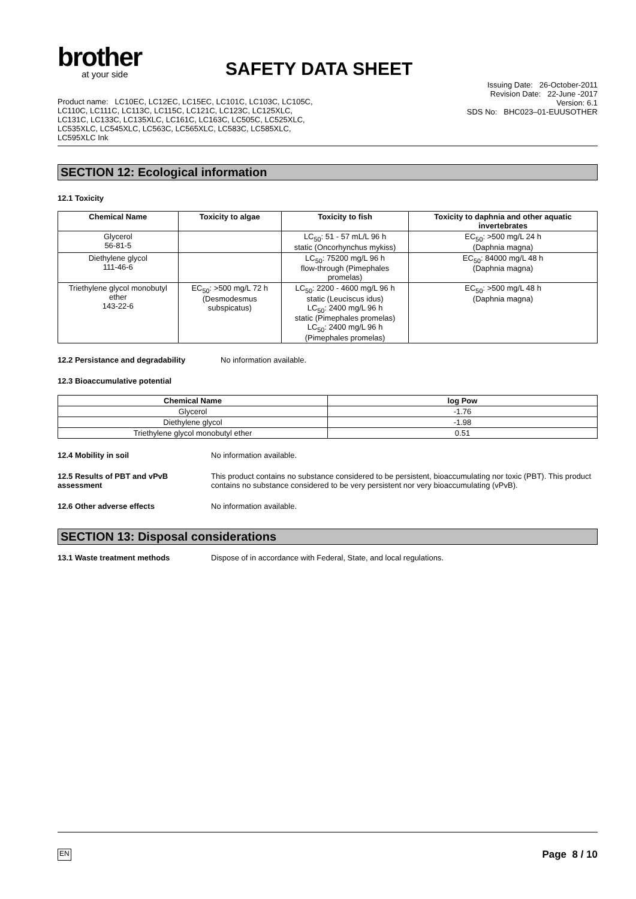brother
at your side
SAFETY DATA SHEET
Product name: LC10EC, LC12EC, LC15EC, LC101C, LC103C, LC105C, LC110C, LC111C, LC113C, LC115C, LC121C, LC123C, LC125XLC, LC131C, LC133C, LC135XLC, LC161C, LC163C, LC505C, LC525XLC, LC535XLC, LC545XLC, LC563C, LC565XLC, LC583C, LC585XLC, LC595XLC Ink
Issuing Date: 26-October-2011
Revision Date: 22-June -2017
Version: 6.1
SDS No: BHC023–01-EUUSOTHER
SECTION 12: Ecological information
12.1 Toxicity
| Chemical Name | Toxicity to algae | Toxicity to fish | Toxicity to daphnia and other aquatic invertebrates |
| --- | --- | --- | --- |
| Glycerol 56-81-5 | | LC<sub>50</sub>: 51 - 57 mL/L 96 h static (Oncorhynchus mykiss) | EC<sub>50</sub>: >500 mg/L 24 h (Daphnia magna) |
| Diethylene glycol 111-46-6 | | LC<sub>50</sub>: 75200 mg/L 96 h flow-through (Pimephales promelas) | EC<sub>50</sub>: 84000 mg/L 48 h (Daphnia magna) |
| Triethylene glycol monobutyl ether 143-22-6 | EC<sub>50</sub>: >500 mg/L 72 h (Desmodesmus subspicatus) | LC<sub>50</sub>: 2200 - 4600 mg/L 96 h static (Leuciscus idus) LC<sub>50</sub>: 2400 mg/L 96 h static (Pimephales promelas) LC<sub>50</sub>: 2400 mg/L 96 h (Pimephales promelas) | EC<sub>50</sub>: >500 mg/L 48 h (Daphnia magna) |
12.2 Persistance and degradability No information available.
12.3 Bioaccumulative potential
| Chemical Name | log Pow |
| --- | --- |
| Glycerol | -1.76 |
| Diethylene glycol | -1.98 |
| Triethylene glycol monobutyl ether | 0.51 |
12.4 Mobility in soil No information available.
12.5 Results of PBT and vPvB assessment
This product contains no substance considered to be persistent, bioaccumulating nor toxic (PBT). This product contains no substance considered to be very persistent nor very bioaccumulating (vPvB).
12.6 Other adverse effects No information available.
SECTION 13: Disposal considerations
13.1 Waste treatment methods Dispose of in accordance with Federal, State, and local regulations.
EN Page 8 / 10